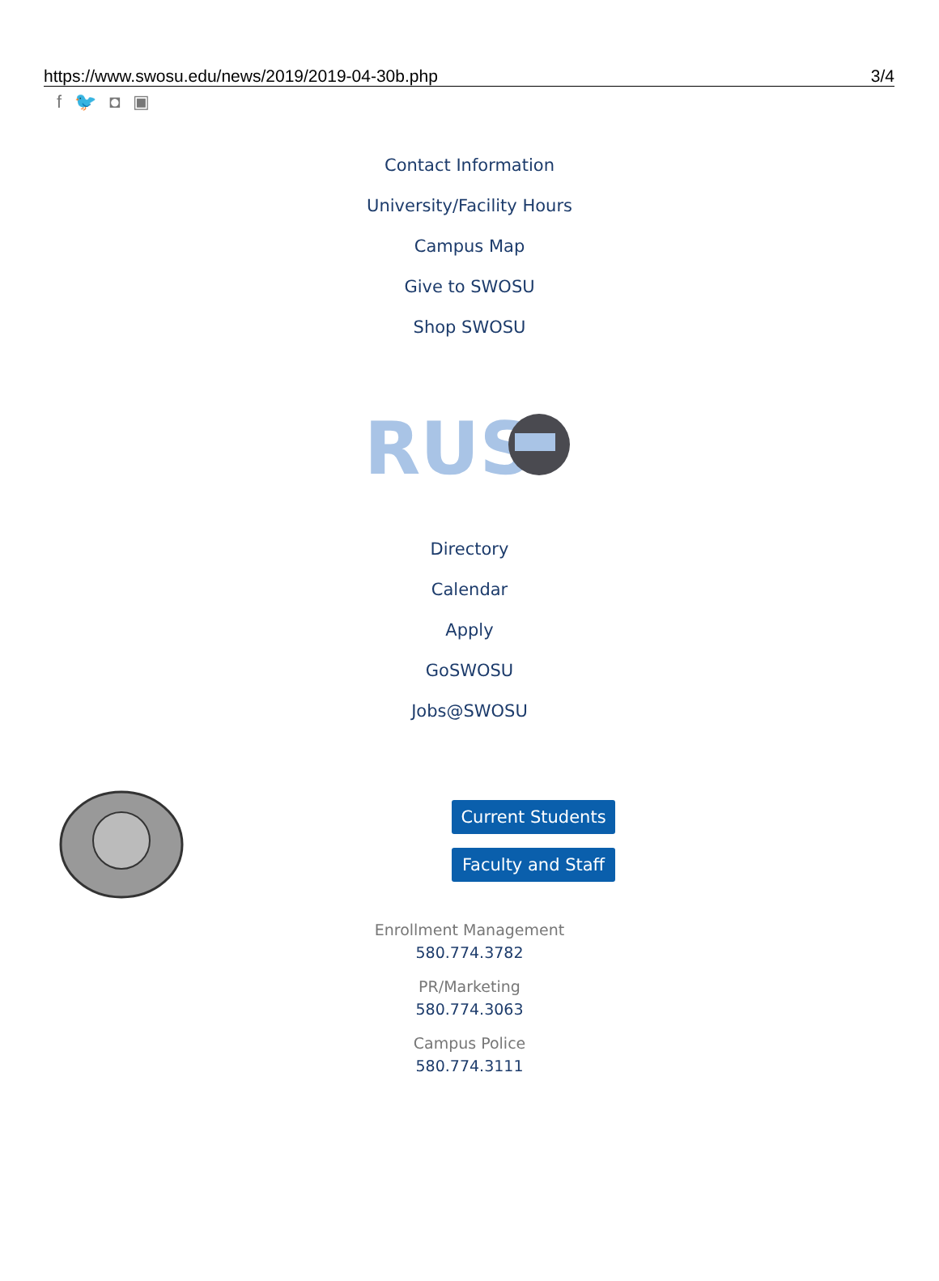https://www.swosu.edu/news/2019/2019-04-30b.php 3/4
f 🐦 ◘ ▣
Contact Information
University/Facility Hours
Campus Map
Give to SWOSU
Shop SWOSU
RUS
Directory
Calendar
Apply
GoSWOSU
Jobs@SWOSU
Current Students
Faculty and Staff
Enrollment Management
580.774.3782
PR/Marketing
580.774.3063
Campus Police
580.774.3111